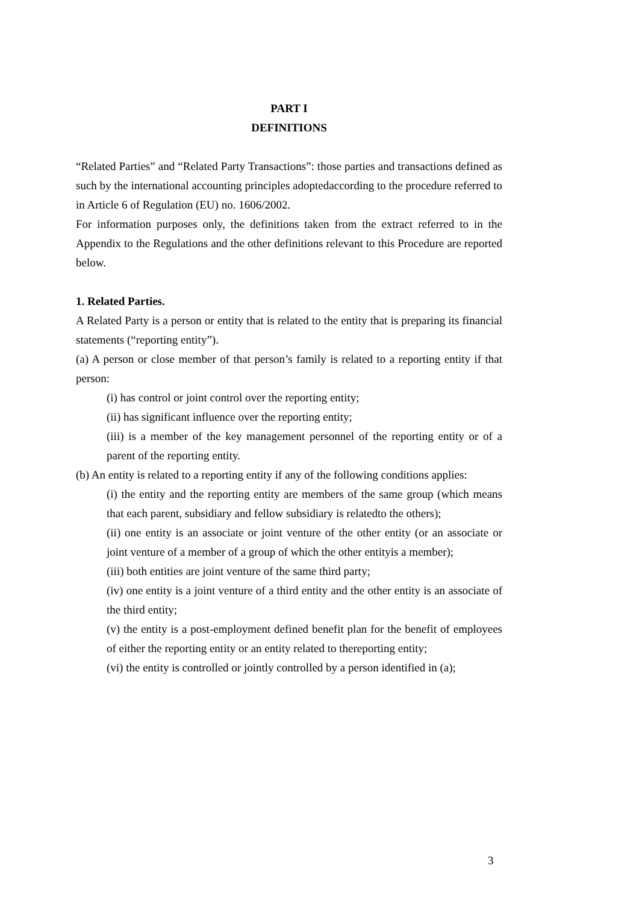PART I
DEFINITIONS
“Related Parties” and “Related Party Transactions”: those parties and transactions defined as such by the international accounting principles adoptedaccording to the procedure referred to in Article 6 of Regulation (EU) no. 1606/2002.
For information purposes only, the definitions taken from the extract referred to in the Appendix to the Regulations and the other definitions relevant to this Procedure are reported below.
1. Related Parties.
A Related Party is a person or entity that is related to the entity that is preparing its financial statements (“reporting entity”).
(a) A person or close member of that person’s family is related to a reporting entity if that person:
(i) has control or joint control over the reporting entity;
(ii) has significant influence over the reporting entity;
(iii) is a member of the key management personnel of the reporting entity or of a parent of the reporting entity.
(b) An entity is related to a reporting entity if any of the following conditions applies:
(i) the entity and the reporting entity are members of the same group (which means that each parent, subsidiary and fellow subsidiary is relatedto the others);
(ii) one entity is an associate or joint venture of the other entity (or an associate or joint venture of a member of a group of which the other entityis a member);
(iii) both entities are joint venture of the same third party;
(iv) one entity is a joint venture of a third entity and the other entity is an associate of the third entity;
(v) the entity is a post-employment defined benefit plan for the benefit of employees of either the reporting entity or an entity related to thereporting entity;
(vi) the entity is controlled or jointly controlled by a person identified in (a);
3